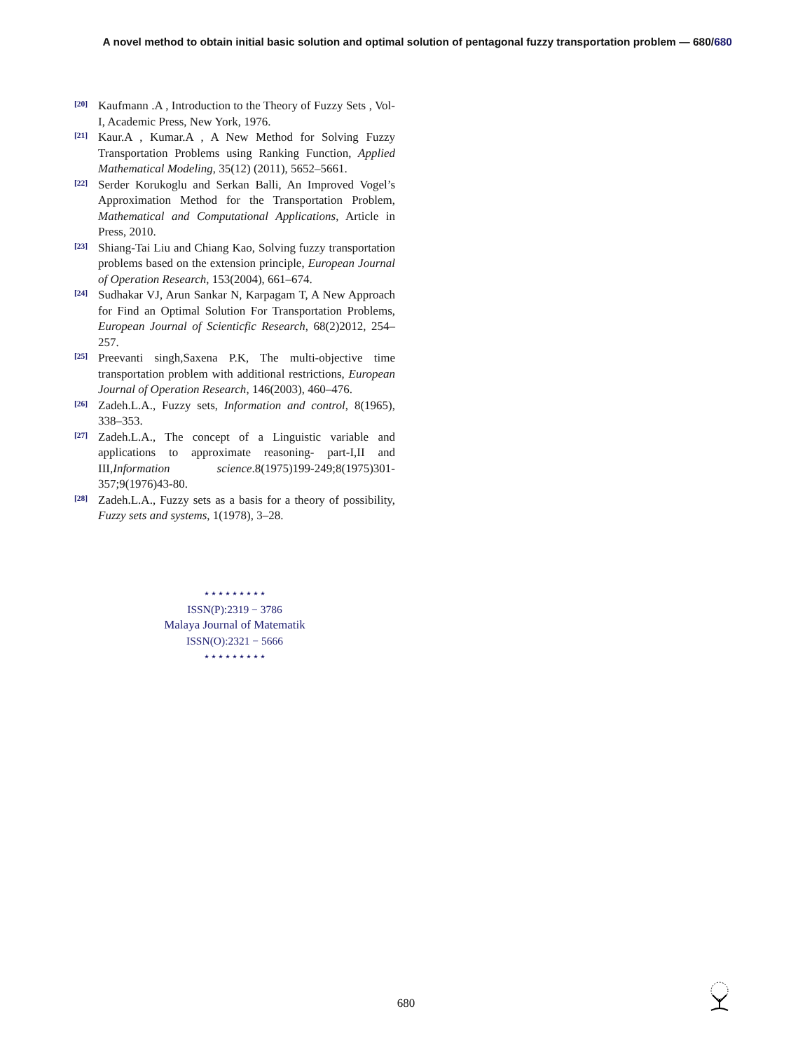A novel method to obtain initial basic solution and optimal solution of pentagonal fuzzy transportation problem — 680/680
[20]
Kaufmann .A , Introduction to the Theory of Fuzzy Sets , Vol-I, Academic Press, New York, 1976.
[21]
Kaur.A , Kumar.A , A New Method for Solving Fuzzy Transportation Problems using Ranking Function, Applied Mathematical Modeling, 35(12) (2011), 5652–5661.
[22]
Serder Korukoglu and Serkan Balli, An Improved Vogel’s Approximation Method for the Transportation Problem, Mathematical and Computational Applications, Article in Press, 2010.
[23]
Shiang-Tai Liu and Chiang Kao, Solving fuzzy transportation problems based on the extension principle, European Journal of Operation Research, 153(2004), 661–674.
[24]
Sudhakar VJ, Arun Sankar N, Karpagam T, A New Approach for Find an Optimal Solution For Transportation Problems, European Journal of Scienticfic Research, 68(2)2012, 254–257.
[25]
Preevanti singh,Saxena P.K, The multi-objective time transportation problem with additional restrictions, European Journal of Operation Research, 146(2003), 460–476.
[26]
Zadeh.L.A., Fuzzy sets, Information and control, 8(1965), 338–353.
[27]
Zadeh.L.A., The concept of a Linguistic variable and applications to approximate reasoning- part-I,II and III,Information science.8(1975)199-249;8(1975)301-357;9(1976)43-80.
[28]
Zadeh.L.A., Fuzzy sets as a basis for a theory of possibility, Fuzzy sets and systems, 1(1978), 3–28.
⋆⋆⋆⋆⋆⋆⋆⋆⋆
ISSN(P):2319 − 3786
Malaya Journal of Matematik
ISSN(O):2321 − 5666
⋆⋆⋆⋆⋆⋆⋆⋆⋆
680